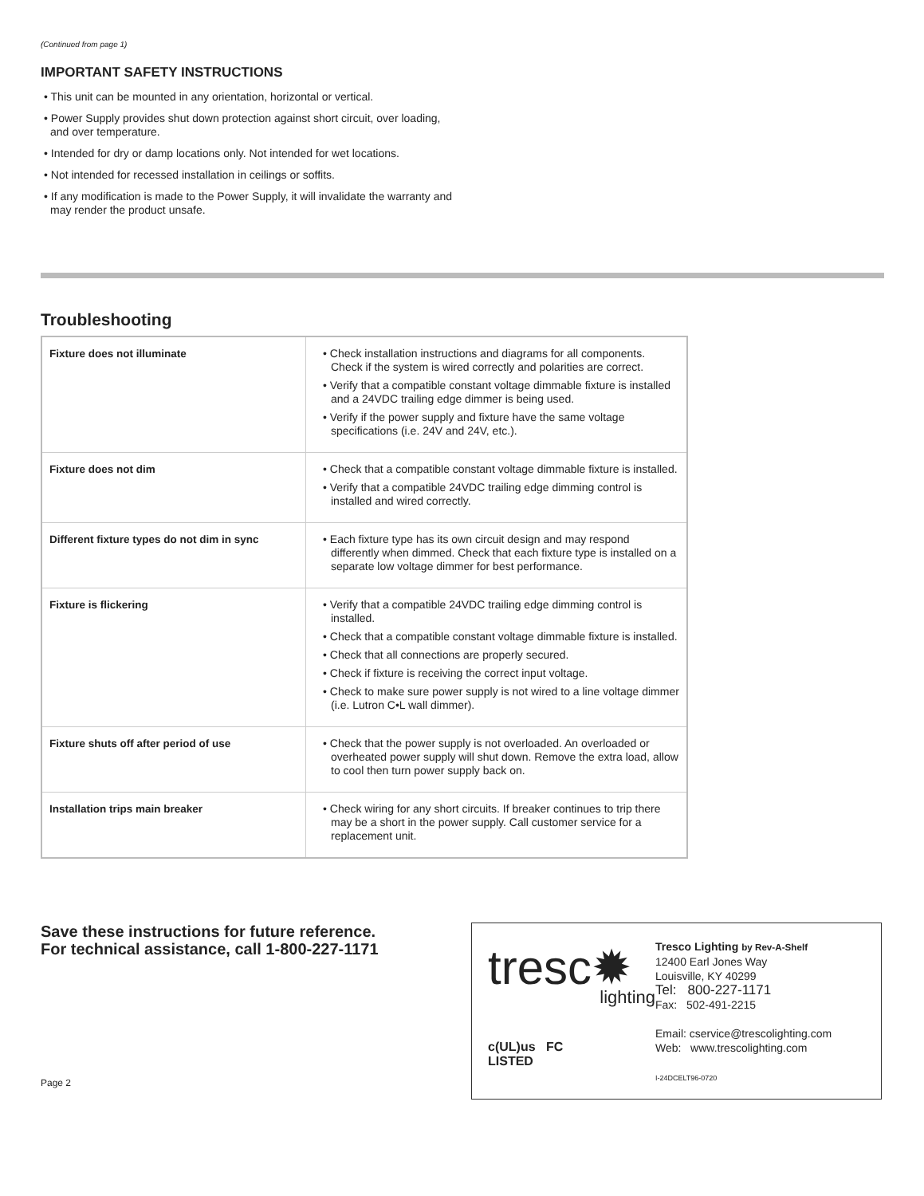(Continued from page 1)
IMPORTANT SAFETY INSTRUCTIONS
• This unit can be mounted in any orientation, horizontal or vertical.
• Power Supply provides shut down protection against short circuit, over loading, and over temperature.
• Intended for dry or damp locations only. Not intended for wet locations.
• Not intended for recessed installation in ceilings or soffits.
• If any modification is made to the Power Supply, it will invalidate the warranty and may render the product unsafe.
Troubleshooting
| Fixture does not illuminate | • Check installation instructions and diagrams for all components. Check if the system is wired correctly and polarities are correct. • Verify that a compatible constant voltage dimmable fixture is installed and a 24VDC trailing edge dimmer is being used. • Verify if the power supply and fixture have the same voltage specifications (i.e. 24V and 24V, etc.). |
| Fixture does not dim | • Check that a compatible constant voltage dimmable fixture is installed. • Verify that a compatible 24VDC trailing edge dimming control is installed and wired correctly. |
| Different fixture types do not dim in sync | • Each fixture type has its own circuit design and may respond differently when dimmed. Check that each fixture type is installed on a separate low voltage dimmer for best performance. |
| Fixture is flickering | • Verify that a compatible 24VDC trailing edge dimming control is installed. • Check that a compatible constant voltage dimmable fixture is installed. • Check that all connections are properly secured. • Check if fixture is receiving the correct input voltage. • Check to make sure power supply is not wired to a line voltage dimmer (i.e. Lutron C•L wall dimmer). |
| Fixture shuts off after period of use | • Check that the power supply is not overloaded. An overloaded or overheated power supply will shut down. Remove the extra load, allow to cool then turn power supply back on. |
| Installation trips main breaker | • Check wiring for any short circuits. If breaker continues to trip there may be a short in the power supply. Call customer service for a replacement unit. |
Save these instructions for future reference.
For technical assistance, call 1-800-227-1171
Page 2
tresc✹
lighting
c(UL)us FC
LISTED
Tresco Lighting by Rev-A-Shelf
12400 Earl Jones Way
Louisville, KY 40299
Tel: 800-227-1171
Fax: 502-491-2215
Email: cservice@trescolighting.com
Web: www.trescolighting.com
I-24DCELT96-0720